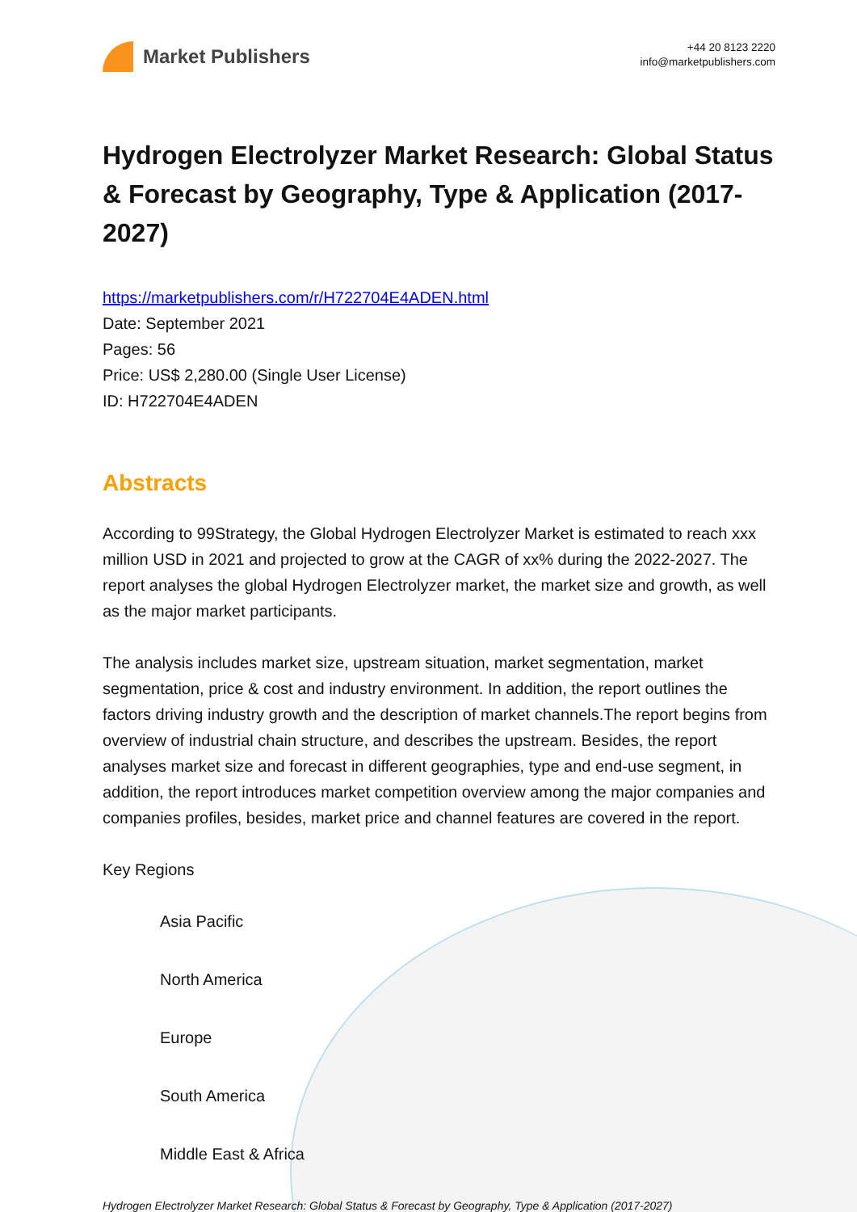Market Publishers
+44 20 8123 2220
info@marketpublishers.com
Hydrogen Electrolyzer Market Research: Global Status & Forecast by Geography, Type & Application (2017-2027)
https://marketpublishers.com/r/H722704E4ADEN.html
Date: September 2021
Pages: 56
Price: US$ 2,280.00 (Single User License)
ID: H722704E4ADEN
Abstracts
According to 99Strategy, the Global Hydrogen Electrolyzer Market is estimated to reach xxx million USD in 2021 and projected to grow at the CAGR of xx% during the 2022-2027. The report analyses the global Hydrogen Electrolyzer market, the market size and growth, as well as the major market participants.
The analysis includes market size, upstream situation, market segmentation, market segmentation, price & cost and industry environment. In addition, the report outlines the factors driving industry growth and the description of market channels.The report begins from overview of industrial chain structure, and describes the upstream. Besides, the report analyses market size and forecast in different geographies, type and end-use segment, in addition, the report introduces market competition overview among the major companies and companies profiles, besides, market price and channel features are covered in the report.
Key Regions
Asia Pacific
North America
Europe
South America
Middle East & Africa
Hydrogen Electrolyzer Market Research: Global Status & Forecast by Geography, Type & Application (2017-2027)